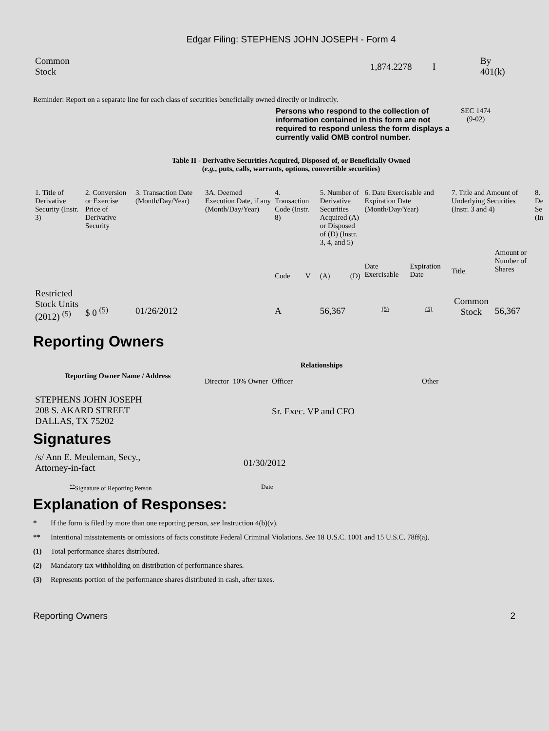Edgar Filing: STEPHENS JOHN JOSEPH - Form 4
| Common Stock | 1,874.2278 | I | By 401(k) |
Reminder: Report on a separate line for each class of securities beneficially owned directly or indirectly.
Persons who respond to the collection of information contained in this form are not required to respond unless the form displays a currently valid OMB control number.
SEC 1474
(9-02)
Table II - Derivative Securities Acquired, Disposed of, or Beneficially Owned
(e.g., puts, calls, warrants, options, convertible securities)
| 1. Title of Derivative Security (Instr. 3) | 2. Conversion or Exercise Price of Derivative Security | 3. Transaction Date (Month/Day/Year) | 3A. Deemed Execution Date, if any (Month/Day/Year) | 4. Transaction Code (Instr. 8) | | 5. Number of Derivative Securities Acquired (A) or Disposed of (D) (Instr. 3, 4, and 5) | | 6. Date Exercisable and Expiration Date (Month/Day/Year) | | 7. Title and Amount of Underlying Securities (Instr. 3 and 4) | | 8. De Se (In |
| | | | | Code | V | (A) | (D) | Date Exercisable | Expiration Date | Title | Amount or Number of Shares | |
| Restricted Stock Units (2012) <sup>(5)</sup> | $ 0 <sup>(5)</sup> | 01/26/2012 | | A | | 56,367 | | <sup>(5)</sup> | <sup>(5)</sup> | Common Stock | 56,367 | |
Reporting Owners
| Reporting Owner Name / Address | Relationships | | | |
| --- | --- | --- | --- | --- |
| | Director | 10% Owner | Officer | Other |
| STEPHENS JOHN JOSEPH 208 S. AKARD STREET DALLAS, TX 75202 | | | Sr. Exec. VP and CFO | |
Signatures
| /s/ Ann E. Meuleman, Secy., Attorney-in-fact | 01/30/2012 |
| <sup>**</sup> Signature of Reporting Person | Date |
Explanation of Responses:
* If the form is filed by more than one reporting person, see Instruction 4(b)(v).
** Intentional misstatements or omissions of facts constitute Federal Criminal Violations. See 18 U.S.C. 1001 and 15 U.S.C. 78ff(a).
(1) Total performance shares distributed.
(2) Mandatory tax withholding on distribution of performance shares.
(3) Represents portion of the performance shares distributed in cash, after taxes.
Reporting Owners 2